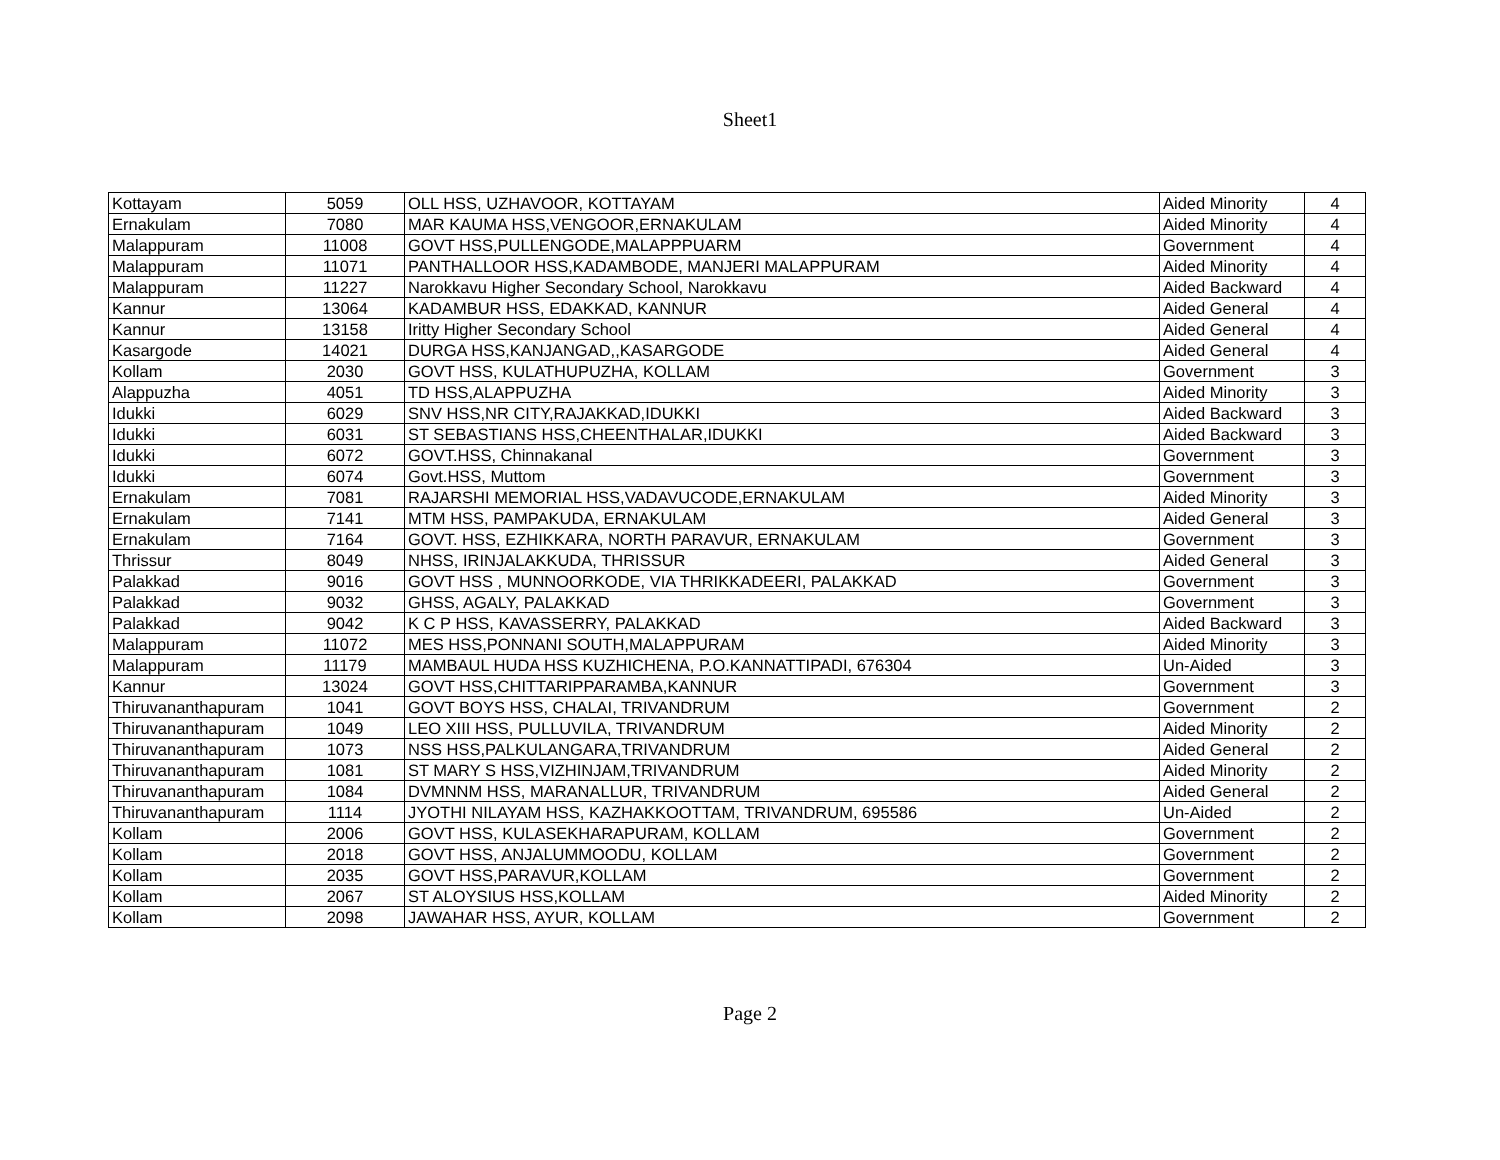Sheet1
| Kottayam | 5059 | OLL HSS, UZHAVOOR, KOTTAYAM | Aided Minority | 4 |
| Ernakulam | 7080 | MAR KAUMA HSS,VENGOOR,ERNAKULAM | Aided Minority | 4 |
| Malappuram | 11008 | GOVT HSS,PULLENGODE,MALAPPPUARM | Government | 4 |
| Malappuram | 11071 | PANTHALLOOR HSS,KADAMBODE, MANJERI MALAPPURAM | Aided Minority | 4 |
| Malappuram | 11227 | Narokkavu Higher Secondary School, Narokkavu | Aided Backward | 4 |
| Kannur | 13064 | KADAMBUR HSS, EDAKKAD, KANNUR | Aided General | 4 |
| Kannur | 13158 | Iritty Higher Secondary School | Aided General | 4 |
| Kasargode | 14021 | DURGA HSS,KANJANGAD,,KASARGODE | Aided General | 4 |
| Kollam | 2030 | GOVT HSS, KULATHUPUZHA, KOLLAM | Government | 3 |
| Alappuzha | 4051 | TD HSS,ALAPPUZHA | Aided Minority | 3 |
| Idukki | 6029 | SNV HSS,NR CITY,RAJAKKAD,IDUKKI | Aided Backward | 3 |
| Idukki | 6031 | ST SEBASTIANS HSS,CHEENTHALAR,IDUKKI | Aided Backward | 3 |
| Idukki | 6072 | GOVT.HSS, Chinnakanal | Government | 3 |
| Idukki | 6074 | Govt.HSS, Muttom | Government | 3 |
| Ernakulam | 7081 | RAJARSHI MEMORIAL HSS,VADAVUCODE,ERNAKULAM | Aided Minority | 3 |
| Ernakulam | 7141 | MTM HSS, PAMPAKUDA, ERNAKULAM | Aided General | 3 |
| Ernakulam | 7164 | GOVT. HSS, EZHIKKARA, NORTH PARAVUR, ERNAKULAM | Government | 3 |
| Thrissur | 8049 | NHSS, IRINJALAKKUDA, THRISSUR | Aided General | 3 |
| Palakkad | 9016 | GOVT HSS , MUNNOORKODE, VIA THRIKKADEERI, PALAKKAD | Government | 3 |
| Palakkad | 9032 | GHSS, AGALY, PALAKKAD | Government | 3 |
| Palakkad | 9042 | K C P HSS, KAVASSERRY, PALAKKAD | Aided Backward | 3 |
| Malappuram | 11072 | MES HSS,PONNANI SOUTH,MALAPPURAM | Aided Minority | 3 |
| Malappuram | 11179 | MAMBAUL HUDA HSS KUZHICHENA, P.O.KANNATTIPADI, 676304 | Un-Aided | 3 |
| Kannur | 13024 | GOVT HSS,CHITTARIPPARAMBA,KANNUR | Government | 3 |
| Thiruvananthapuram | 1041 | GOVT BOYS HSS, CHALAI, TRIVANDRUM | Government | 2 |
| Thiruvananthapuram | 1049 | LEO XIII HSS, PULLUVILA, TRIVANDRUM | Aided Minority | 2 |
| Thiruvananthapuram | 1073 | NSS HSS,PALKULANGARA,TRIVANDRUM | Aided General | 2 |
| Thiruvananthapuram | 1081 | ST MARY S HSS,VIZHINJAM,TRIVANDRUM | Aided Minority | 2 |
| Thiruvananthapuram | 1084 | DVMNNM HSS, MARANALLUR, TRIVANDRUM | Aided General | 2 |
| Thiruvananthapuram | 1114 | JYOTHI NILAYAM HSS, KAZHAKKOOTTAM, TRIVANDRUM, 695586 | Un-Aided | 2 |
| Kollam | 2006 | GOVT HSS, KULASEKHARAPURAM, KOLLAM | Government | 2 |
| Kollam | 2018 | GOVT HSS, ANJALUMMOODU, KOLLAM | Government | 2 |
| Kollam | 2035 | GOVT HSS,PARAVUR,KOLLAM | Government | 2 |
| Kollam | 2067 | ST ALOYSIUS HSS,KOLLAM | Aided Minority | 2 |
| Kollam | 2098 | JAWAHAR HSS, AYUR, KOLLAM | Government | 2 |
Page 2